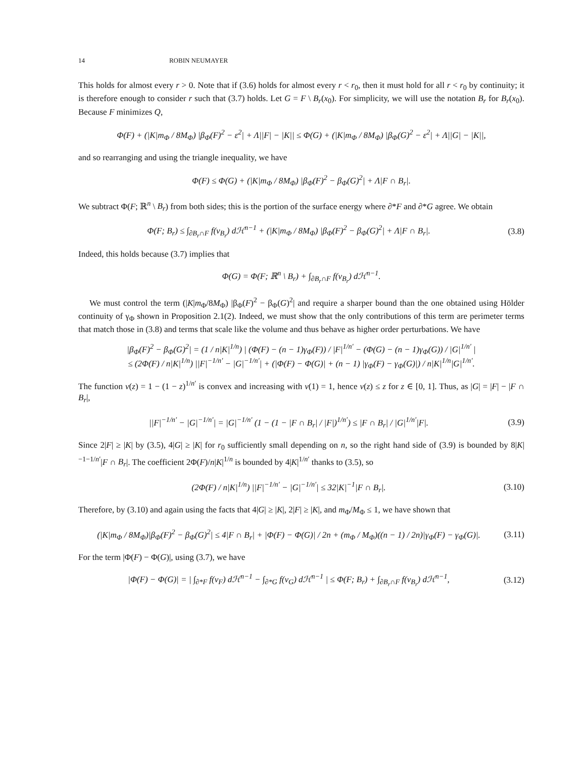14 ROBIN NEUMAYER
This holds for almost every r > 0. Note that if (3.6) holds for almost every r < r<sub>0</sub>, then it must hold for all r < r<sub>0</sub> by continuity; it is therefore enough to consider r such that (3.7) holds. Let G = F \ B<sub>r</sub>(x<sub>0</sub>). For simplicity, we will use the notation B<sub>r</sub> for B<sub>r</sub>(x<sub>0</sub>). Because F minimizes Q,
Φ(F) + (|K|m<sub>Φ</sub> / 8M<sub>Φ</sub>) |β<sub>Φ</sub>(F)<sup>2</sup> − ε<sup>2</sup>| + Λ||F| − |K|| ≤ Φ(G) + (|K|m<sub>Φ</sub> / 8M<sub>Φ</sub>) |β<sub>Φ</sub>(G)<sup>2</sup> − ε<sup>2</sup>| + Λ||G| − |K||,
and so rearranging and using the triangle inequality, we have
Φ(F) ≤ Φ(G) + (|K|m<sub>Φ</sub> / 8M<sub>Φ</sub>) |β<sub>Φ</sub>(F)<sup>2</sup> − β<sub>Φ</sub>(G)<sup>2</sup>| + Λ|F ∩ B<sub>r</sub>|.
We subtract Φ(F; ℝ<sup>n</sup> \ B<sub>r</sub>) from both sides; this is the portion of the surface energy where ∂*F and ∂*G agree. We obtain
Φ(F; B<sub>r</sub>) ≤ ∫<sub>∂B<sub>r</sub>∩F</sub> f(ν<sub>B<sub>r</sub></sub>) dℋ<sup>n−1</sup> + (|K|m<sub>Φ</sub> / 8M<sub>Φ</sub>) |β<sub>Φ</sub>(F)<sup>2</sup> − β<sub>Φ</sub>(G)<sup>2</sup>| + Λ|F ∩ B<sub>r</sub>|. (3.8)
Indeed, this holds because (3.7) implies that
Φ(G) = Φ(F; ℝ<sup>n</sup> \ B<sub>r</sub>) + ∫<sub>∂B<sub>r</sub>∩F</sub> f(ν<sub>B<sub>r</sub></sub>) dℋ<sup>n−1</sup>.
We must control the term (|K|m<sub>Φ</sub>/8M<sub>Φ</sub>) |β<sub>Φ</sub>(F)<sup>2</sup> − β<sub>Φ</sub>(G)<sup>2</sup>| and require a sharper bound than the one obtained using Hölder continuity of γ<sub>Φ</sub> shown in Proposition 2.1(2). Indeed, we must show that the only contributions of this term are perimeter terms that match those in (3.8) and terms that scale like the volume and thus behave as higher order perturbations. We have
|β<sub>Φ</sub>(F)<sup>2</sup> − β<sub>Φ</sub>(G)<sup>2</sup>| = (1 / n|K|<sup>1/n</sup>) | (Φ(F) − (n − 1)γ<sub>Φ</sub>(F)) / |F|<sup>1/n′</sup> − (Φ(G) − (n − 1)γ<sub>Φ</sub>(G)) / |G|<sup>1/n′</sup> |
≤ (2Φ(F) / n|K|<sup>1/n</sup>) ||F|<sup>−1/n′</sup> − |G|<sup>−1/n′</sup>| + (|Φ(F) − Φ(G)| + (n − 1) |γ<sub>Φ</sub>(F) − γ<sub>Φ</sub>(G)|) / n|K|<sup>1/n</sup>|G|<sup>1/n′</sup>.
The function v(z) = 1 − (1 − z)<sup>1/n′</sup> is convex and increasing with v(1) = 1, hence v(z) ≤ z for z ∈ [0, 1]. Thus, as |G| = |F| − |F ∩ B<sub>r</sub>|,
||F|<sup>−1/n′</sup> − |G|<sup>−1/n′</sup>| = |G|<sup>−1/n′</sup> (1 − (1 − |F ∩ B<sub>r</sub>| / |F|)<sup>1/n′</sup>) ≤ |F ∩ B<sub>r</sub>| / |G|<sup>1/n′</sup>|F|. (3.9)
Since 2|F| ≥ |K| by (3.5), 4|G| ≥ |K| for r<sub>0</sub> sufficiently small depending on n, so the right hand side of (3.9) is bounded by 8|K|<sup>−1−1/n′</sup>|F ∩ B<sub>r</sub>|. The coefficient 2Φ(F)/n|K|<sup>1/n</sup> is bounded by 4|K|<sup>1/n′</sup> thanks to (3.5), so
(2Φ(F) / n|K|<sup>1/n</sup>) ||F|<sup>−1/n′</sup> − |G|<sup>−1/n′</sup>| ≤ 32|K|<sup>−1</sup>|F ∩ B<sub>r</sub>|. (3.10)
Therefore, by (3.10) and again using the facts that 4|G| ≥ |K|, 2|F| ≥ |K|, and m<sub>Φ</sub>/M<sub>Φ</sub> ≤ 1, we have shown that
(|K|m<sub>Φ</sub> / 8M<sub>Φ</sub>)|β<sub>Φ</sub>(F)<sup>2</sup> − β<sub>Φ</sub>(G)<sup>2</sup>| ≤ 4|F ∩ B<sub>r</sub>| + |Φ(F) − Φ(G)| / 2n + (m<sub>Φ</sub> / M<sub>Φ</sub>)((n − 1) / 2n)|γ<sub>Φ</sub>(F) − γ<sub>Φ</sub>(G)|. (3.11)
For the term |Φ(F) − Φ(G)|, using (3.7), we have
|Φ(F) − Φ(G)| = | ∫<sub>∂*F</sub> f(ν<sub>F</sub>) dℋ<sup>n−1</sup> − ∫<sub>∂*G</sub> f(ν<sub>G</sub>) dℋ<sup>n−1</sup> | ≤ Φ(F; B<sub>r</sub>) + ∫<sub>∂B<sub>r</sub>∩F</sub> f(ν<sub>B<sub>r</sub></sub>) dℋ<sup>n−1</sup>, (3.12)